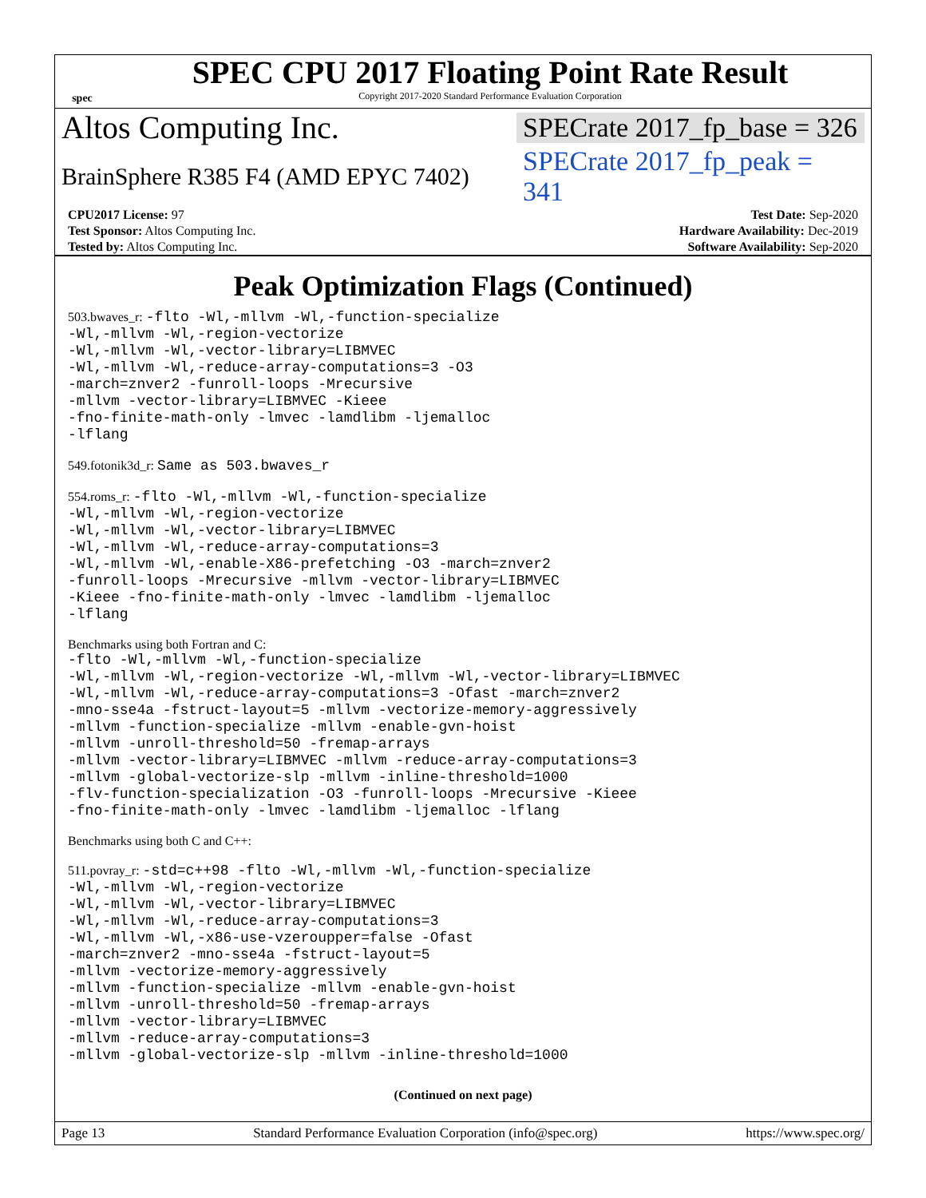spec
SPEC CPU 2017 Floating Point Rate Result
Copyright 2017-2020 Standard Performance Evaluation Corporation
Altos Computing Inc. SPECrate 2017_fp_base = 326
BrainSphere R385 F4 (AMD EPYC 7402) SPECrate 2017_fp_peak = 341
| CPU2017 License: 97 | | Test Date: Sep-2020 |
| Test Sponsor: Altos Computing Inc. | | Hardware Availability: Dec-2019 |
| Tested by: Altos Computing Inc. | | Software Availability: Sep-2020 |
Peak Optimization Flags (Continued)
503.bwaves_r: -flto -Wl,-mllvm -Wl,-function-specialize
-Wl,-mllvm -Wl,-region-vectorize
-Wl,-mllvm -Wl,-vector-library=LIBMVEC
-Wl,-mllvm -Wl,-reduce-array-computations=3 -O3
-march=znver2 -funroll-loops -Mrecursive
-mllvm -vector-library=LIBMVEC -Kieee
-fno-finite-math-only -lmvec -lamdlibm -ljemalloc
-lflang
549.fotonik3d_r: Same as 503.bwaves_r
554.roms_r: -flto -Wl,-mllvm -Wl,-function-specialize
-Wl,-mllvm -Wl,-region-vectorize
-Wl,-mllvm -Wl,-vector-library=LIBMVEC
-Wl,-mllvm -Wl,-reduce-array-computations=3
-Wl,-mllvm -Wl,-enable-X86-prefetching -O3 -march=znver2
-funroll-loops -Mrecursive -mllvm -vector-library=LIBMVEC
-Kieee -fno-finite-math-only -lmvec -lamdlibm -ljemalloc
-lflang
Benchmarks using both Fortran and C:
-flto -Wl,-mllvm -Wl,-function-specialize
-Wl,-mllvm -Wl,-region-vectorize -Wl,-mllvm -Wl,-vector-library=LIBMVEC
-Wl,-mllvm -Wl,-reduce-array-computations=3 -Ofast -march=znver2
-mno-sse4a -fstruct-layout=5 -mllvm -vectorize-memory-aggressively
-mllvm -function-specialize -mllvm -enable-gvn-hoist
-mllvm -unroll-threshold=50 -fremap-arrays
-mllvm -vector-library=LIBMVEC -mllvm -reduce-array-computations=3
-mllvm -global-vectorize-slp -mllvm -inline-threshold=1000
-flv-function-specialization -O3 -funroll-loops -Mrecursive -Kieee
-fno-finite-math-only -lmvec -lamdlibm -ljemalloc -lflang
Benchmarks using both C and C++:
511.povray_r: -std=c++98 -flto -Wl,-mllvm -Wl,-function-specialize
-Wl,-mllvm -Wl,-region-vectorize
-Wl,-mllvm -Wl,-vector-library=LIBMVEC
-Wl,-mllvm -Wl,-reduce-array-computations=3
-Wl,-mllvm -Wl,-x86-use-vzeroupper=false -Ofast
-march=znver2 -mno-sse4a -fstruct-layout=5
-mllvm -vectorize-memory-aggressively
-mllvm -function-specialize -mllvm -enable-gvn-hoist
-mllvm -unroll-threshold=50 -fremap-arrays
-mllvm -vector-library=LIBMVEC
-mllvm -reduce-array-computations=3
-mllvm -global-vectorize-slp -mllvm -inline-threshold=1000
(Continued on next page)
Page 13 Standard Performance Evaluation Corporation (info@spec.org) https://www.spec.org/